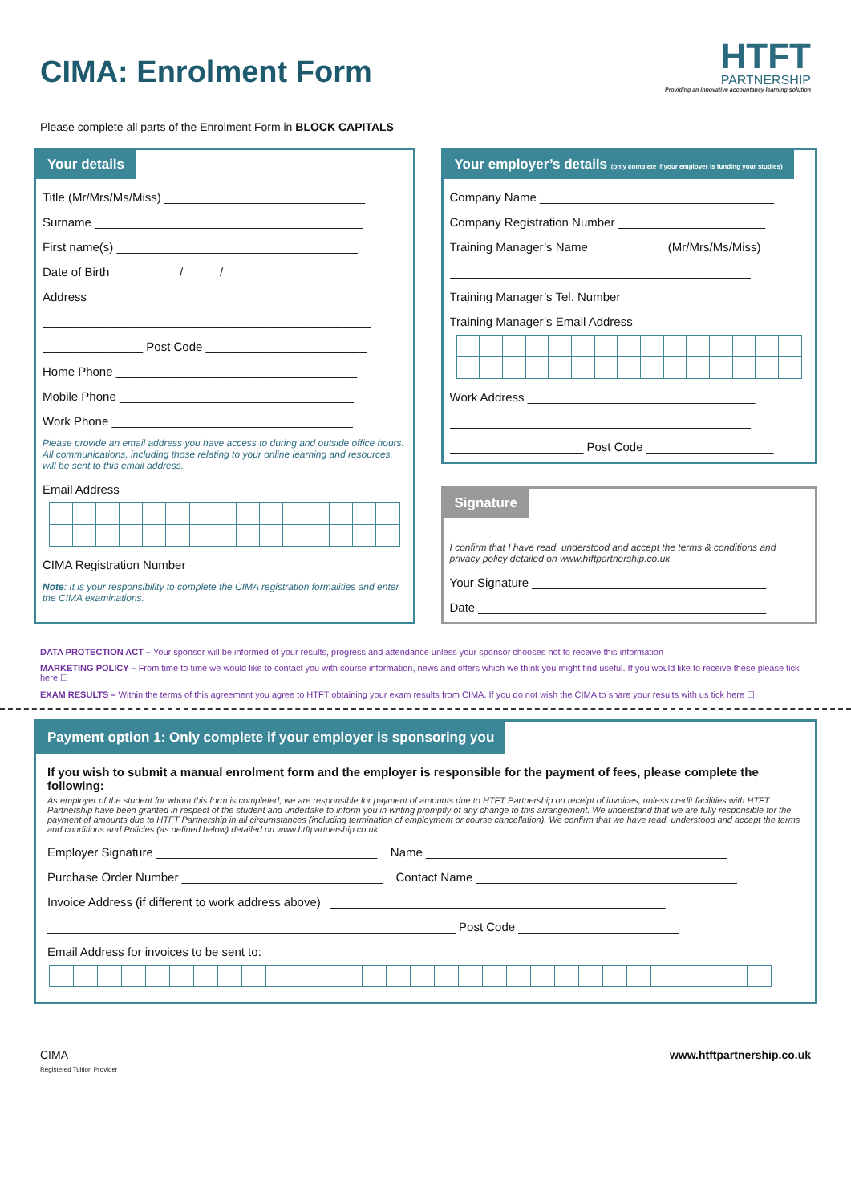CIMA: Enrolment Form
HTFT
PARTNERSHIP
Providing an innovative accountancy learning solution
Please complete all parts of the Enrolment Form in BLOCK CAPITALS
Your details
Title (Mr/Mrs/Ms/Miss) ______________________________
Surname ________________________________________
First name(s) ____________________________________
Date of Birth / /
Address _________________________________________
_________________________________________________
_______________ Post Code ________________________
Home Phone ____________________________________
Mobile Phone ___________________________________
Work Phone ____________________________________
Please provide an email address you have access to during and outside office hours. All communications, including those relating to your online learning and resources, will be sent to this email address.
Email Address
CIMA Registration Number __________________________
Note: It is your responsibility to complete the CIMA registration formalities and enter the CIMA examinations.
Your employer’s details (only complete if your employer is funding your studies)
Company Name ___________________________________
Company Registration Number ______________________
Training Manager’s Name (Mr/Mrs/Ms/Miss)
_____________________________________________
Training Manager’s Tel. Number _____________________
Training Manager’s Email Address
Work Address __________________________________
_____________________________________________
____________________ Post Code ___________________
Signature
I confirm that I have read, understood and accept the terms & conditions and privacy policy detailed on www.htftpartnership.co.uk
Your Signature ___________________________________
Date ___________________________________________
DATA PROTECTION ACT – Your sponsor will be informed of your results, progress and attendance unless your sponsor chooses not to receive this information
MARKETING POLICY – From time to time we would like to contact you with course information, news and offers which we think you might find useful. If you would like to receive these please tick here ☐
EXAM RESULTS – Within the terms of this agreement you agree to HTFT obtaining your exam results from CIMA. If you do not wish the CIMA to share your results with us tick here ☐
Payment option 1: Only complete if your employer is sponsoring you
If you wish to submit a manual enrolment form and the employer is responsible for the payment of fees, please complete the following:
As employer of the student for whom this form is completed, we are responsible for payment of amounts due to HTFT Partnership on receipt of invoices, unless credit facilities with HTFT Partnership have been granted in respect of the student and undertake to inform you in writing promptly of any change to this arrangement. We understand that we are fully responsible for the payment of amounts due to HTFT Partnership in all circumstances (including termination of employment or course cancellation). We confirm that we have read, understood and accept the terms and conditions and Policies (as defined below) detailed on www.htftpartnership.co.uk
Employer Signature _________________________________ Name _____________________________________________
Purchase Order Number ______________________________ Contact Name _______________________________________
Invoice Address (if different to work address above) __________________________________________________
_____________________________________________________________ Post Code ________________________
Email Address for invoices to be sent to:
CIMA
Registered Tuition Provider
www.htftpartnership.co.uk